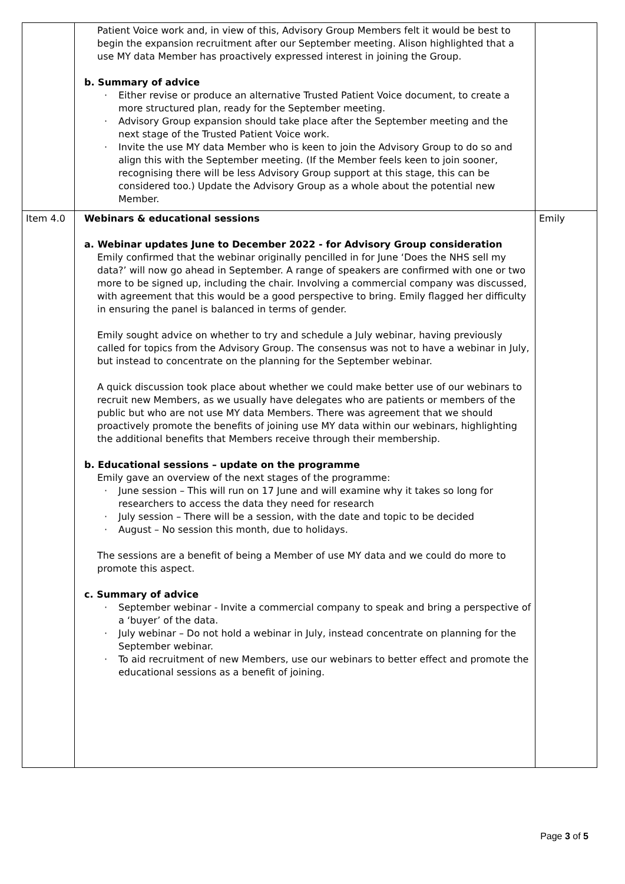| | Patient Voice work and, in view of this, Advisory Group Members felt it would be best to begin the expansion recruitment after our September meeting. Alison highlighted that a use MY data Member has proactively expressed interest in joining the Group. b. Summary of advice · Either revise or produce an alternative Trusted Patient Voice document, to create a more structured plan, ready for the September meeting. · Advisory Group expansion should take place after the September meeting and the next stage of the Trusted Patient Voice work. · Invite the use MY data Member who is keen to join the Advisory Group to do so and align this with the September meeting. (If the Member feels keen to join sooner, recognising there will be less Advisory Group support at this stage, this can be considered too.) Update the Advisory Group as a whole about the potential new Member. | |
| Item 4.0 | Webinars & educational sessions a. Webinar updates June to December 2022 - for Advisory Group consideration Emily confirmed that the webinar originally pencilled in for June ‘Does the NHS sell my data?’ will now go ahead in September. A range of speakers are confirmed with one or two more to be signed up, including the chair. Involving a commercial company was discussed, with agreement that this would be a good perspective to bring. Emily flagged her difficulty in ensuring the panel is balanced in terms of gender. Emily sought advice on whether to try and schedule a July webinar, having previously called for topics from the Advisory Group. The consensus was not to have a webinar in July, but instead to concentrate on the planning for the September webinar. A quick discussion took place about whether we could make better use of our webinars to recruit new Members, as we usually have delegates who are patients or members of the public but who are not use MY data Members. There was agreement that we should proactively promote the benefits of joining use MY data within our webinars, highlighting the additional benefits that Members receive through their membership. b. Educational sessions – update on the programme Emily gave an overview of the next stages of the programme: · June session – This will run on 17 June and will examine why it takes so long for researchers to access the data they need for research · July session – There will be a session, with the date and topic to be decided · August – No session this month, due to holidays. The sessions are a benefit of being a Member of use MY data and we could do more to promote this aspect. c. Summary of advice · September webinar - Invite a commercial company to speak and bring a perspective of a ‘buyer’ of the data. · July webinar – Do not hold a webinar in July, instead concentrate on planning for the September webinar. · To aid recruitment of new Members, use our webinars to better effect and promote the educational sessions as a benefit of joining. | Emily |
Page 3 of 5